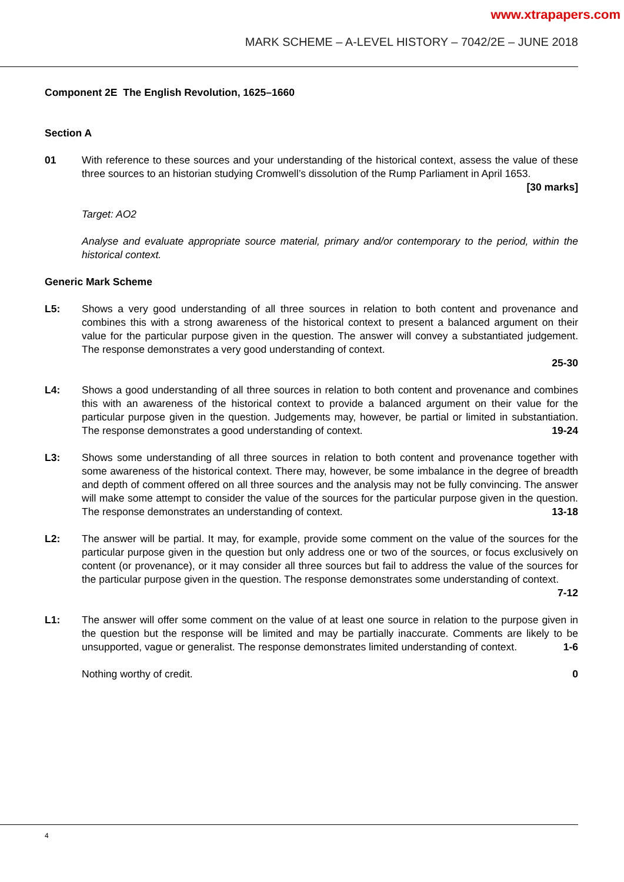www.xtrapapers.com
MARK SCHEME – A-LEVEL HISTORY – 7042/2E – JUNE 2018
Component 2E The English Revolution, 1625–1660
Section A
01 With reference to these sources and your understanding of the historical context, assess the value of these three sources to an historian studying Cromwell’s dissolution of the Rump Parliament in April 1653. [30 marks]
Target: AO2
Analyse and evaluate appropriate source material, primary and/or contemporary to the period, within the historical context.
Generic Mark Scheme
L5: Shows a very good understanding of all three sources in relation to both content and provenance and combines this with a strong awareness of the historical context to present a balanced argument on their value for the particular purpose given in the question. The answer will convey a substantiated judgement. The response demonstrates a very good understanding of context.
25-30
L4: Shows a good understanding of all three sources in relation to both content and provenance and combines this with an awareness of the historical context to provide a balanced argument on their value for the particular purpose given in the question. Judgements may, however, be partial or limited in substantiation. The response demonstrates a good understanding of context. 19-24
L3: Shows some understanding of all three sources in relation to both content and provenance together with some awareness of the historical context. There may, however, be some imbalance in the degree of breadth and depth of comment offered on all three sources and the analysis may not be fully convincing. The answer will make some attempt to consider the value of the sources for the particular purpose given in the question. The response demonstrates an understanding of context. 13-18
L2: The answer will be partial. It may, for example, provide some comment on the value of the sources for the particular purpose given in the question but only address one or two of the sources, or focus exclusively on content (or provenance), or it may consider all three sources but fail to address the value of the sources for the particular purpose given in the question. The response demonstrates some understanding of context. 7-12
L1: The answer will offer some comment on the value of at least one source in relation to the purpose given in the question but the response will be limited and may be partially inaccurate. Comments are likely to be unsupported, vague or generalist. The response demonstrates limited understanding of context. 1-6
Nothing worthy of credit. 0
4